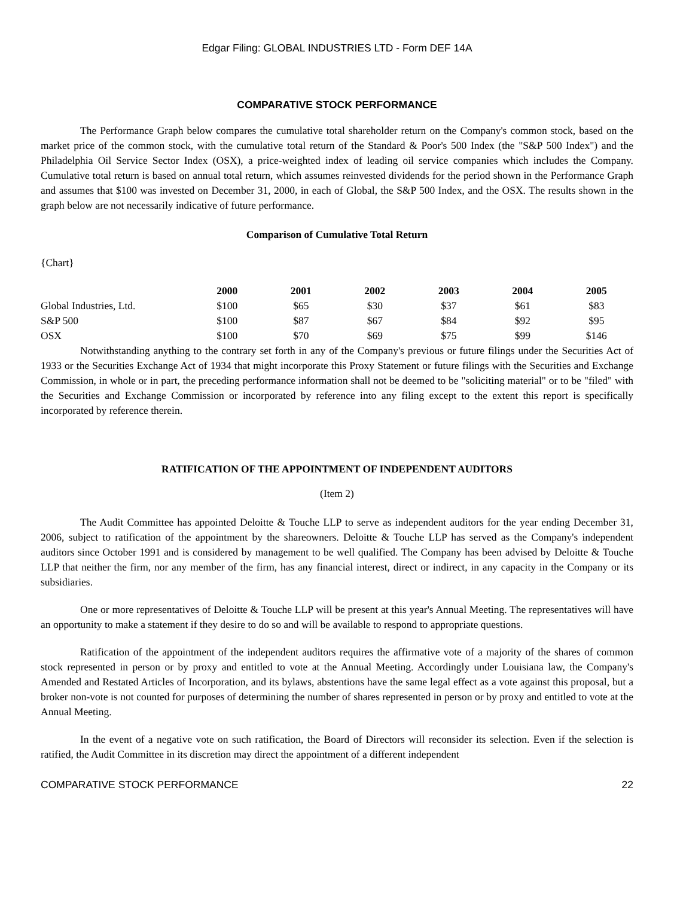Edgar Filing: GLOBAL INDUSTRIES LTD - Form DEF 14A
COMPARATIVE STOCK PERFORMANCE
The Performance Graph below compares the cumulative total shareholder return on the Company's common stock, based on the market price of the common stock, with the cumulative total return of the Standard & Poor's 500 Index (the "S&P 500 Index") and the Philadelphia Oil Service Sector Index (OSX), a price-weighted index of leading oil service companies which includes the Company. Cumulative total return is based on annual total return, which assumes reinvested dividends for the period shown in the Performance Graph and assumes that $100 was invested on December 31, 2000, in each of Global, the S&P 500 Index, and the OSX. The results shown in the graph below are not necessarily indicative of future performance.
Comparison of Cumulative Total Return
{Chart}
| | 2000 | 2001 | 2002 | 2003 | 2004 | 2005 |
| Global Industries, Ltd. | $100 | $65 | $30 | $37 | $61 | $83 |
| S&P 500 | $100 | $87 | $67 | $84 | $92 | $95 |
| OSX | $100 | $70 | $69 | $75 | $99 | $146 |
Notwithstanding anything to the contrary set forth in any of the Company's previous or future filings under the Securities Act of 1933 or the Securities Exchange Act of 1934 that might incorporate this Proxy Statement or future filings with the Securities and Exchange Commission, in whole or in part, the preceding performance information shall not be deemed to be "soliciting material" or to be "filed" with the Securities and Exchange Commission or incorporated by reference into any filing except to the extent this report is specifically incorporated by reference therein.
RATIFICATION OF THE APPOINTMENT OF INDEPENDENT AUDITORS
(Item 2)
The Audit Committee has appointed Deloitte & Touche LLP to serve as independent auditors for the year ending December 31, 2006, subject to ratification of the appointment by the shareowners. Deloitte & Touche LLP has served as the Company's independent auditors since October 1991 and is considered by management to be well qualified. The Company has been advised by Deloitte & Touche LLP that neither the firm, nor any member of the firm, has any financial interest, direct or indirect, in any capacity in the Company or its subsidiaries.
One or more representatives of Deloitte & Touche LLP will be present at this year's Annual Meeting. The representatives will have an opportunity to make a statement if they desire to do so and will be available to respond to appropriate questions.
Ratification of the appointment of the independent auditors requires the affirmative vote of a majority of the shares of common stock represented in person or by proxy and entitled to vote at the Annual Meeting. Accordingly under Louisiana law, the Company's Amended and Restated Articles of Incorporation, and its bylaws, abstentions have the same legal effect as a vote against this proposal, but a broker non-vote is not counted for purposes of determining the number of shares represented in person or by proxy and entitled to vote at the Annual Meeting.
In the event of a negative vote on such ratification, the Board of Directors will reconsider its selection. Even if the selection is ratified, the Audit Committee in its discretion may direct the appointment of a different independent
COMPARATIVE STOCK PERFORMANCE 22